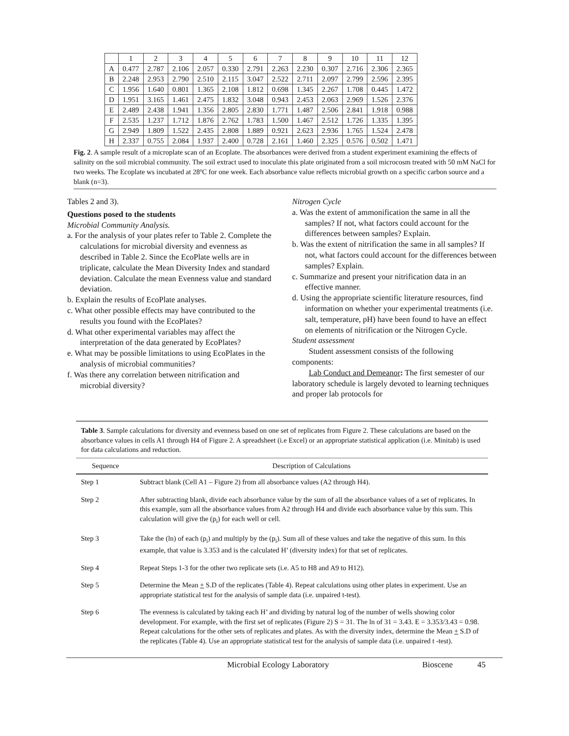| | 1 | 2 | 3 | 4 | 5 | 6 | 7 | 8 | 9 | 10 | 11 | 12 |
| A | 0.477 | 2.787 | 2.106 | 2.057 | 0.330 | 2.791 | 2.263 | 2.230 | 0.307 | 2.716 | 2.306 | 2.365 |
| B | 2.248 | 2.953 | 2.790 | 2.510 | 2.115 | 3.047 | 2.522 | 2.711 | 2.097 | 2.799 | 2.596 | 2.395 |
| C | 1.956 | 1.640 | 0.801 | 1.365 | 2.108 | 1.812 | 0.698 | 1.345 | 2.267 | 1.708 | 0.445 | 1.472 |
| D | 1.951 | 3.165 | 1.461 | 2.475 | 1.832 | 3.048 | 0.943 | 2.453 | 2.063 | 2.969 | 1.526 | 2.376 |
| E | 2.489 | 2.438 | 1.941 | 1.356 | 2.805 | 2.830 | 1.771 | 1.487 | 2.506 | 2.841 | 1.918 | 0.988 |
| F | 2.535 | 1.237 | 1.712 | 1.876 | 2.762 | 1.783 | 1.500 | 1.467 | 2.512 | 1.726 | 1.335 | 1.395 |
| G | 2.949 | 1.809 | 1.522 | 2.435 | 2.808 | 1.889 | 0.921 | 2.623 | 2.936 | 1.765 | 1.524 | 2.478 |
| H | 2.337 | 0.755 | 2.084 | 1.937 | 2.400 | 0.728 | 2.161 | 1.460 | 2.325 | 0.576 | 0.502 | 1.471 |
Fig. 2. A sample result of a microplate scan of an Ecoplate. The absorbances were derived from a student experiment examining the effects of salinity on the soil microbial community. The soil extract used to inoculate this plate originated from a soil microcosm treated with 50 mM NaCl for two weeks. The Ecoplate ws incubated at 28ºC for one week. Each absorbance value reflects microbial growth on a specific carbon source and a blank (n=3).
Tables 2 and 3).
Questions posed to the students
Microbial Community Analysis.
a. For the analysis of your plates refer to Table 2. Complete the calculations for microbial diversity and evenness as described in Table 2. Since the EcoPlate wells are in triplicate, calculate the Mean Diversity Index and standard deviation. Calculate the mean Evenness value and standard deviation.
b. Explain the results of EcoPlate analyses.
c. What other possible effects may have contributed to the results you found with the EcoPlates?
d. What other experimental variables may affect the interpretation of the data generated by EcoPlates?
e. What may be possible limitations to using EcoPlates in the analysis of microbial communities?
f. Was there any correlation between nitrification and microbial diversity?
Nitrogen Cycle
a. Was the extent of ammonification the same in all the samples? If not, what factors could account for the differences between samples? Explain.
b. Was the extent of nitrification the same in all samples? If not, what factors could account for the differences between samples? Explain.
c. Summarize and present your nitrification data in an effective manner.
d. Using the appropriate scientific literature resources, find information on whether your experimental treatments (i.e. salt, temperature, pH) have been found to have an effect on elements of nitrification or the Nitrogen Cycle.
Student assessment
Student assessment consists of the following components:
Lab Conduct and Demeanor: The first semester of our laboratory schedule is largely devoted to learning techniques and proper lab protocols for
Table 3. Sample calculations for diversity and evenness based on one set of replicates from Figure 2. These calculations are based on the absorbance values in cells A1 through H4 of Figure 2. A spreadsheet (i.e Excel) or an appropriate statistical application (i.e. Minitab) is used for data calculations and reduction.
| Sequence | Description of Calculations |
| --- | --- |
| Step 1 | Subtract blank (Cell A1 – Figure 2) from all absorbance values (A2 through H4). |
| Step 2 | After subtracting blank, divide each absorbance value by the sum of all the absorbance values of a set of replicates. In this example, sum all the absorbance values from A2 through H4 and divide each absorbance value by this sum. This calculation will give the (p<sub>i</sub>) for each well or cell. |
| Step 3 | Take the (ln) of each (p<sub>i</sub>) and multiply by the (p<sub>i</sub>). Sum all of these values and take the negative of this sum. In this example, that value is 3.353 and is the calculated H’ (diversity index) for that set of replicates. |
| Step 4 | Repeat Steps 1-3 for the other two replicate sets (i.e. A5 to H8 and A9 to H12). |
| Step 5 | Determine the Mean + S.D of the replicates (Table 4). Repeat calculations using other plates in experiment. Use an appropriate statistical test for the analysis of sample data (i.e. unpaired t-test). |
| Step 6 | The evenness is calculated by taking each H’ and dividing by natural log of the number of wells showing color development. For example, with the first set of replicates (Figure 2) S = 31. The ln of 31 = 3.43. E = 3.353/3.43 = 0.98. Repeat calculations for the other sets of replicates and plates. As with the diversity index, determine the Mean + S.D of the replicates (Table 4). Use an appropriate statistical test for the analysis of sample data (i.e. unpaired t -test). |
Microbial Ecology Laboratory Bioscene 45